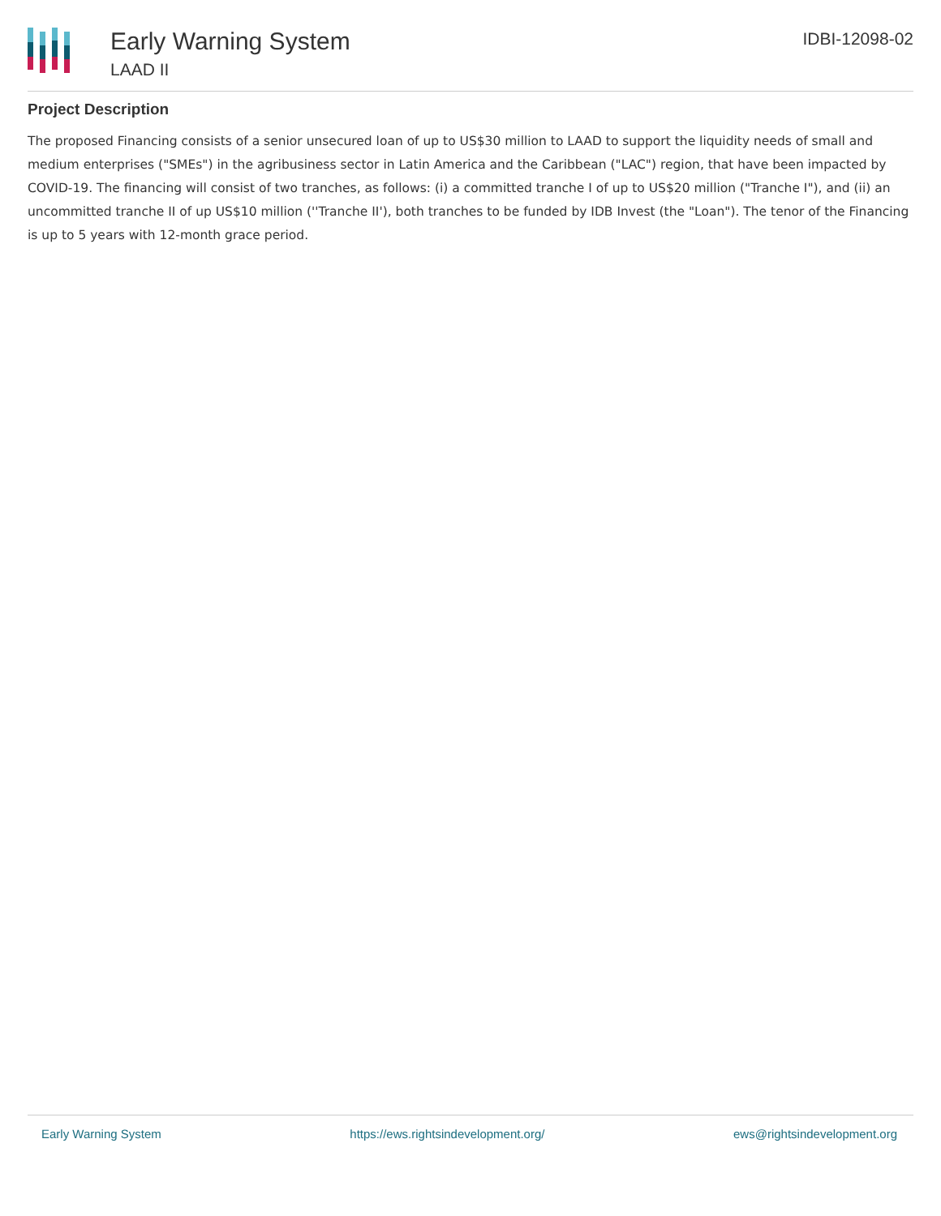Early Warning System
LAAD II
IDBI-12098-02
Project Description
The proposed Financing consists of a senior unsecured loan of up to US$30 million to LAAD to support the liquidity needs of small and medium enterprises ("SMEs") in the agribusiness sector in Latin America and the Caribbean ("LAC") region, that have been impacted by COVID-19. The financing will consist of two tranches, as follows: (i) a committed tranche I of up to US$20 million ("Tranche I"), and (ii) an uncommitted tranche II of up US$10 million (''Tranche II'), both tranches to be funded by IDB Invest (the "Loan"). The tenor of the Financing is up to 5 years with 12-month grace period.
Early Warning System https://ews.rightsindevelopment.org/ ews@rightsindevelopment.org